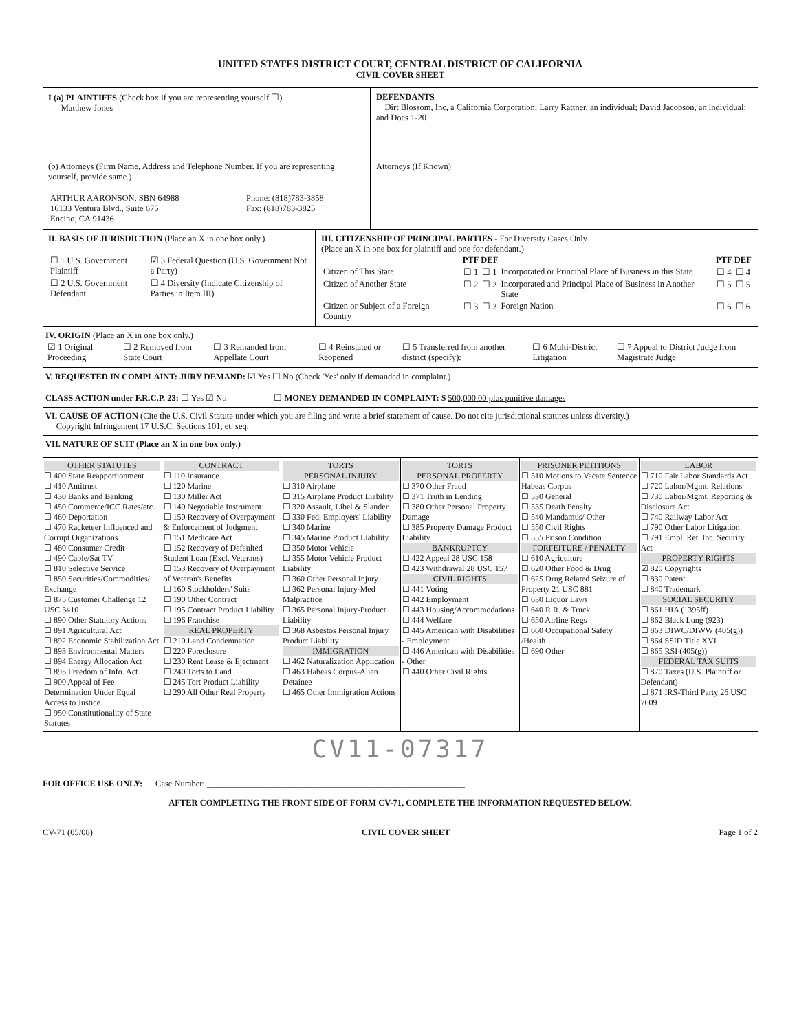UNITED STATES DISTRICT COURT, CENTRAL DISTRICT OF CALIFORNIA
CIVIL COVER SHEET
I (a) PLAINTIFFS (Check box if you are representing yourself ☐)
Matthew Jones
DEFENDANTS
Dirt Blossom, Inc, a California Corporation; Larry Rattner, an individual; David Jacobson, an individual; and Does 1-20
(b) Attorneys (Firm Name, Address and Telephone Number. If you are representing yourself, provide same.)
| ARTHUR AARONSON, SBN 64988 16133 Ventura Blvd., Suite 675 Encino, CA 91436 | Phone: (818)783-3858 Fax: (818)783-3825 |
Attorneys (If Known)
II. BASIS OF JURISDICTION (Place an X in one box only.)
| ☐ 1 U.S. Government Plaintiff | ☑ 3 Federal Question (U.S. Government Not a Party) |
| ☐ 2 U.S. Government Defendant | ☐ 4 Diversity (Indicate Citizenship of Parties in Item III) |
III. CITIZENSHIP OF PRINCIPAL PARTIES - For Diversity Cases Only
(Place an X in one box for plaintiff and one for defendant.)
| | PTF | DEF | | PTF | DEF |
| --- | --- | --- | --- | --- | --- |
| Citizen of This State | ☐ 1 | ☐ 1 | Incorporated or Principal Place of Business in this State | ☐ 4 | ☐ 4 |
| Citizen of Another State | ☐ 2 | ☐ 2 | Incorporated and Principal Place of Business in Another State | ☐ 5 | ☐ 5 |
| Citizen or Subject of a Foreign Country | ☐ 3 | ☐ 3 | Foreign Nation | ☐ 6 | ☐ 6 |
IV. ORIGIN (Place an X in one box only.)
| ☑ 1 Original Proceeding | ☐ 2 Removed from State Court | ☐ 3 Remanded from Appellate Court | ☐ 4 Reinstated or Reopened | ☐ 5 Transferred from another district (specify): | ☐ 6 Multi-District Litigation | ☐ 7 Appeal to District Judge from Magistrate Judge |
V. REQUESTED IN COMPLAINT: JURY DEMAND: ☑ Yes ☐ No (Check 'Yes' only if demanded in complaint.)
CLASS ACTION under F.R.C.P. 23: ☐ Yes ☑ No ☐ MONEY DEMANDED IN COMPLAINT: $ 500,000.00 plus punitive damages
VI. CAUSE OF ACTION (Cite the U.S. Civil Statute under which you are filing and write a brief statement of cause. Do not cite jurisdictional statutes unless diversity.)
Copyright Infringement 17 U.S.C. Sections 101, et. seq.
VII. NATURE OF SUIT (Place an X in one box only.)
OTHER STATUTES
☐ 400 State Reapportionment
☐ 410 Antitrust
☐ 430 Banks and Banking
☐ 450 Commerce/ICC Rates/etc.
☐ 460 Deportation
☐ 470 Racketeer Influenced and Corrupt Organizations
☐ 480 Consumer Credit
☐ 490 Cable/Sat TV
☐ 810 Selective Service
☐ 850 Securities/Commodities/ Exchange
☐ 875 Customer Challenge 12 USC 3410
☐ 890 Other Statutory Actions
☐ 891 Agricultural Act
☐ 892 Economic Stabilization Act
☐ 893 Environmental Matters
☐ 894 Energy Allocation Act
☐ 895 Freedom of Info. Act
☐ 900 Appeal of Fee Determination Under Equal Access to Justice
☐ 950 Constitutionality of State Statutes
CONTRACT
☐ 110 Insurance
☐ 120 Marine
☐ 130 Miller Act
☐ 140 Negotiable Instrument
☐ 150 Recovery of Overpayment & Enforcement of Judgment
☐ 151 Medicare Act
☐ 152 Recovery of Defaulted Student Loan (Excl. Veterans)
☐ 153 Recovery of Overpayment of Veteran's Benefits
☐ 160 Stockholders' Suits
☐ 190 Other Contract
☐ 195 Contract Product Liability
☐ 196 Franchise
REAL PROPERTY
☐ 210 Land Condemnation
☐ 220 Foreclosure
☐ 230 Rent Lease & Ejectment
☐ 240 Torts to Land
☐ 245 Tort Product Liability
☐ 290 All Other Real Property
TORTS
PERSONAL INJURY
☐ 310 Airplane
☐ 315 Airplane Product Liability
☐ 320 Assault, Libel & Slander
☐ 330 Fed. Employers' Liability
☐ 340 Marine
☐ 345 Marine Product Liability
☐ 350 Motor Vehicle
☐ 355 Motor Vehicle Product Liability
☐ 360 Other Personal Injury
☐ 362 Personal Injury-Med Malpractice
☐ 365 Personal Injury-Product Liability
☐ 368 Asbestos Personal Injury Product Liability
IMMIGRATION
☐ 462 Naturalization Application
☐ 463 Habeas Corpus-Alien Detainee
☐ 465 Other Immigration Actions
TORTS
PERSONAL PROPERTY
☐ 370 Other Fraud
☐ 371 Truth in Lending
☐ 380 Other Personal Property Damage
☐ 385 Property Damage Product Liability
BANKRUPTCY
☐ 422 Appeal 28 USC 158
☐ 423 Withdrawal 28 USC 157
CIVIL RIGHTS
☐ 441 Voting
☐ 442 Employment
☐ 443 Housing/Accommodations
☐ 444 Welfare
☐ 445 American with Disabilities - Employment
☐ 446 American with Disabilities - Other
☐ 440 Other Civil Rights
PRISONER PETITIONS
☐ 510 Motions to Vacate Sentence Habeas Corpus
☐ 530 General
☐ 535 Death Penalty
☐ 540 Mandamus/ Other
☐ 550 Civil Rights
☐ 555 Prison Condition
FORFEITURE / PENALTY
☐ 610 Agriculture
☐ 620 Other Food & Drug
☐ 625 Drug Related Seizure of Property 21 USC 881
☐ 630 Liquor Laws
☐ 640 R.R. & Truck
☐ 650 Airline Regs
☐ 660 Occupational Safety /Health
☐ 690 Other
LABOR
☐ 710 Fair Labor Standards Act
☐ 720 Labor/Mgmt. Relations
☐ 730 Labor/Mgmt. Reporting & Disclosure Act
☐ 740 Railway Labor Act
☐ 790 Other Labor Litigation
☐ 791 Empl. Ret. Inc. Security Act
PROPERTY RIGHTS
☑ 820 Copyrights
☐ 830 Patent
☐ 840 Trademark
SOCIAL SECURITY
☐ 861 HIA (1395ff)
☐ 862 Black Lung (923)
☐ 863 DIWC/DIWW (405(g))
☐ 864 SSID Title XVI
☐ 865 RSI (405(g))
FEDERAL TAX SUITS
☐ 870 Taxes (U.S. Plaintiff or Defendant)
☐ 871 IRS-Third Party 26 USC 7609
CV11-07317
FOR OFFICE USE ONLY: Case Number: ____________________________________________________________.
AFTER COMPLETING THE FRONT SIDE OF FORM CV-71, COMPLETE THE INFORMATION REQUESTED BELOW.
CV-71 (05/08) CIVIL COVER SHEET Page 1 of 2